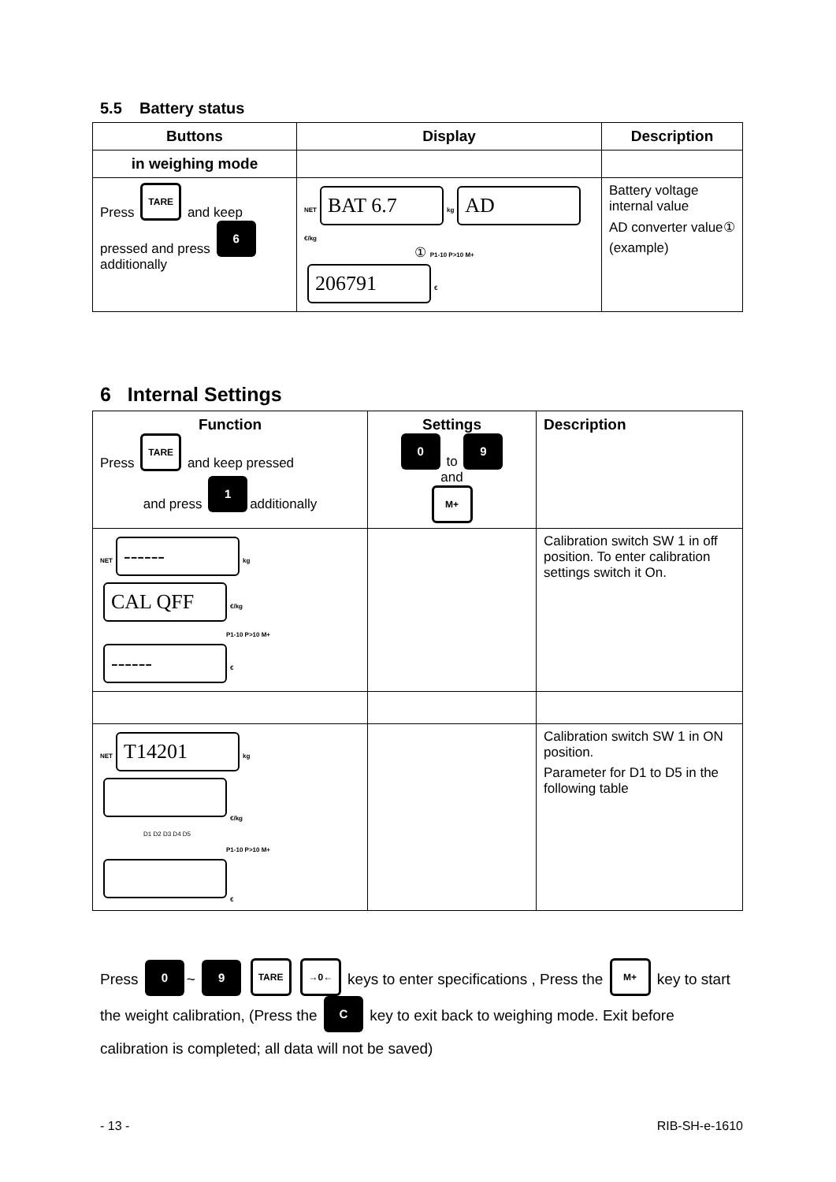5.5 Battery status
| Buttons | Display | Description |
| --- | --- | --- |
| in weighing mode | | |
| Press TARE and keep pressed and press 6 additionally | NET BAT 6.7 kg AD €/kg ① P1-10 P>10 M+ 206791 € | Battery voltage internal value AD converter value① (example) |
6 Internal Settings
| Function Press TARE and keep pressed and press 1 additionally | Settings 0 to 9 and M+ | Description |
| NET ------ kg CAL QFF €/kg P1-10 P>10 M+ ------ € | | Calibration switch SW 1 in off position. To enter calibration settings switch it On. |
| NET T14201 kg €/kg D1 D2 D3 D4 D5 P1-10 P>10 M+ € | | Calibration switch SW 1 in ON position. Parameter for D1 to D5 in the following table |
Press 0 ~ 9 TARE →0← keys to enter specifications , Press the M+ key to start the weight calibration, (Press the C key to exit back to weighing mode. Exit before calibration is completed; all data will not be saved)
- 13 - RIB-SH-e-1610